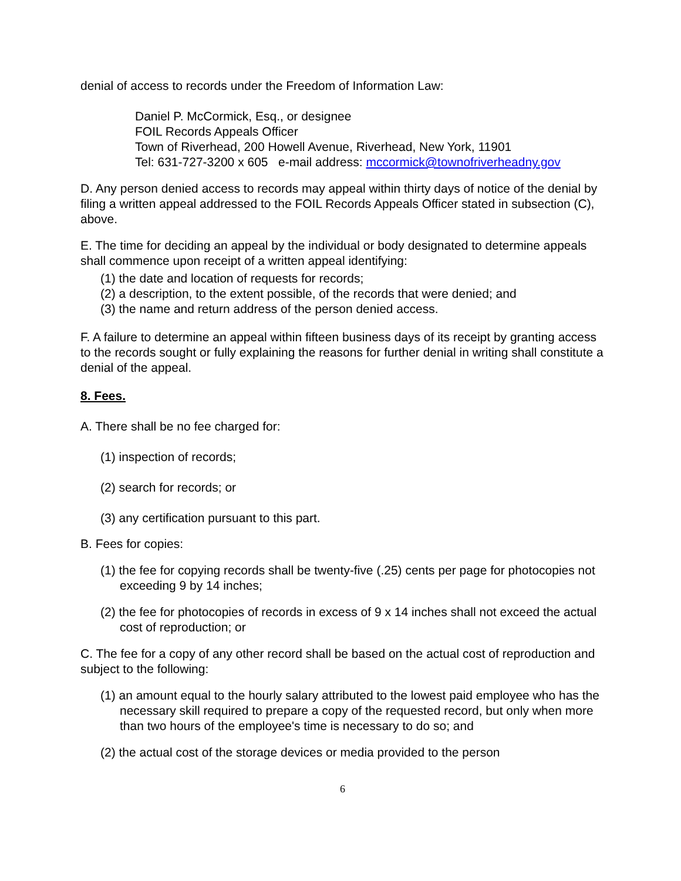denial of access to records under the Freedom of Information Law:
Daniel P. McCormick, Esq., or designee
FOIL Records Appeals Officer
Town of Riverhead, 200 Howell Avenue, Riverhead, New York, 11901
Tel: 631-727-3200 x 605 e-mail address: mccormick@townofriverheadny.gov
D. Any person denied access to records may appeal within thirty days of notice of the denial by filing a written appeal addressed to the FOIL Records Appeals Officer stated in subsection (C), above.
E. The time for deciding an appeal by the individual or body designated to determine appeals shall commence upon receipt of a written appeal identifying:
(1) the date and location of requests for records;
(2) a description, to the extent possible, of the records that were denied; and
(3) the name and return address of the person denied access.
F. A failure to determine an appeal within fifteen business days of its receipt by granting access to the records sought or fully explaining the reasons for further denial in writing shall constitute a denial of the appeal.
8. Fees.
A. There shall be no fee charged for:
(1) inspection of records;
(2) search for records; or
(3) any certification pursuant to this part.
B. Fees for copies:
(1) the fee for copying records shall be twenty-five (.25) cents per page for photocopies not exceeding 9 by 14 inches;
(2) the fee for photocopies of records in excess of 9 x 14 inches shall not exceed the actual cost of reproduction; or
C. The fee for a copy of any other record shall be based on the actual cost of reproduction and subject to the following:
(1) an amount equal to the hourly salary attributed to the lowest paid employee who has the necessary skill required to prepare a copy of the requested record, but only when more than two hours of the employee's time is necessary to do so; and
(2) the actual cost of the storage devices or media provided to the person
6